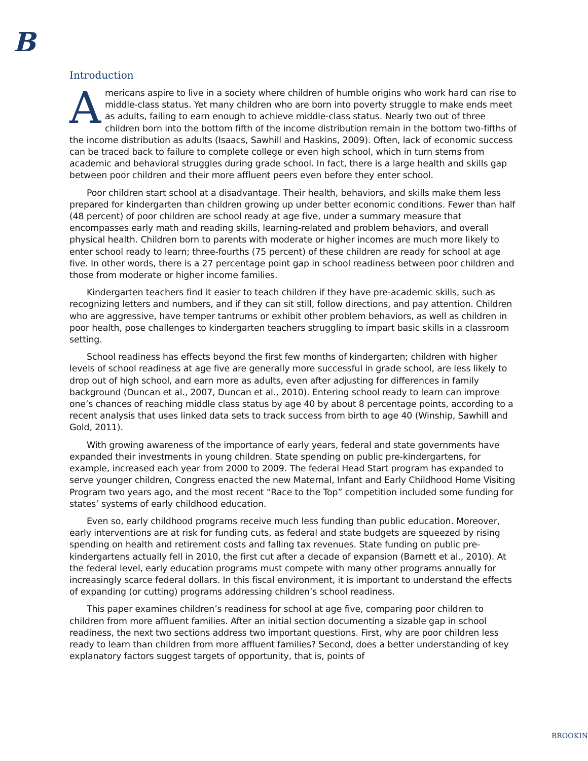B
Introduction
Americans aspire to live in a society where children of humble origins who work hard can rise to middle-class status. Yet many children who are born into poverty struggle to make ends meet as adults, failing to earn enough to achieve middle-class status. Nearly two out of three children born into the bottom fifth of the income distribution remain in the bottom two-fifths of the income distribution as adults (Isaacs, Sawhill and Haskins, 2009). Often, lack of economic success can be traced back to failure to complete college or even high school, which in turn stems from academic and behavioral struggles during grade school. In fact, there is a large health and skills gap between poor children and their more affluent peers even before they enter school.
Poor children start school at a disadvantage. Their health, behaviors, and skills make them less prepared for kindergarten than children growing up under better economic conditions. Fewer than half (48 percent) of poor children are school ready at age five, under a summary measure that encompasses early math and reading skills, learning-related and problem behaviors, and overall physical health. Children born to parents with moderate or higher incomes are much more likely to enter school ready to learn; three-fourths (75 percent) of these children are ready for school at age five. In other words, there is a 27 percentage point gap in school readiness between poor children and those from moderate or higher income families.
Kindergarten teachers find it easier to teach children if they have pre-academic skills, such as recognizing letters and numbers, and if they can sit still, follow directions, and pay attention. Children who are aggressive, have temper tantrums or exhibit other problem behaviors, as well as children in poor health, pose challenges to kindergarten teachers struggling to impart basic skills in a classroom setting.
School readiness has effects beyond the first few months of kindergarten; children with higher levels of school readiness at age five are generally more successful in grade school, are less likely to drop out of high school, and earn more as adults, even after adjusting for differences in family background (Duncan et al., 2007, Duncan et al., 2010). Entering school ready to learn can improve one’s chances of reaching middle class status by age 40 by about 8 percentage points, according to a recent analysis that uses linked data sets to track success from birth to age 40 (Winship, Sawhill and Gold, 2011).
With growing awareness of the importance of early years, federal and state governments have expanded their investments in young children. State spending on public pre-kindergartens, for example, increased each year from 2000 to 2009. The federal Head Start program has expanded to serve younger children, Congress enacted the new Maternal, Infant and Early Childhood Home Visiting Program two years ago, and the most recent “Race to the Top” competition included some funding for states’ systems of early childhood education.
Even so, early childhood programs receive much less funding than public education. Moreover, early interventions are at risk for funding cuts, as federal and state budgets are squeezed by rising spending on health and retirement costs and falling tax revenues. State funding on public pre-kindergartens actually fell in 2010, the first cut after a decade of expansion (Barnett et al., 2010). At the federal level, early education programs must compete with many other programs annually for increasingly scarce federal dollars. In this fiscal environment, it is important to understand the effects of expanding (or cutting) programs addressing children’s school readiness.
This paper examines children’s readiness for school at age five, comparing poor children to children from more affluent families. After an initial section documenting a sizable gap in school readiness, the next two sections address two important questions. First, why are poor children less ready to learn than children from more affluent families? Second, does a better understanding of key explanatory factors suggest targets of opportunity, that is, points of
BROOKIN